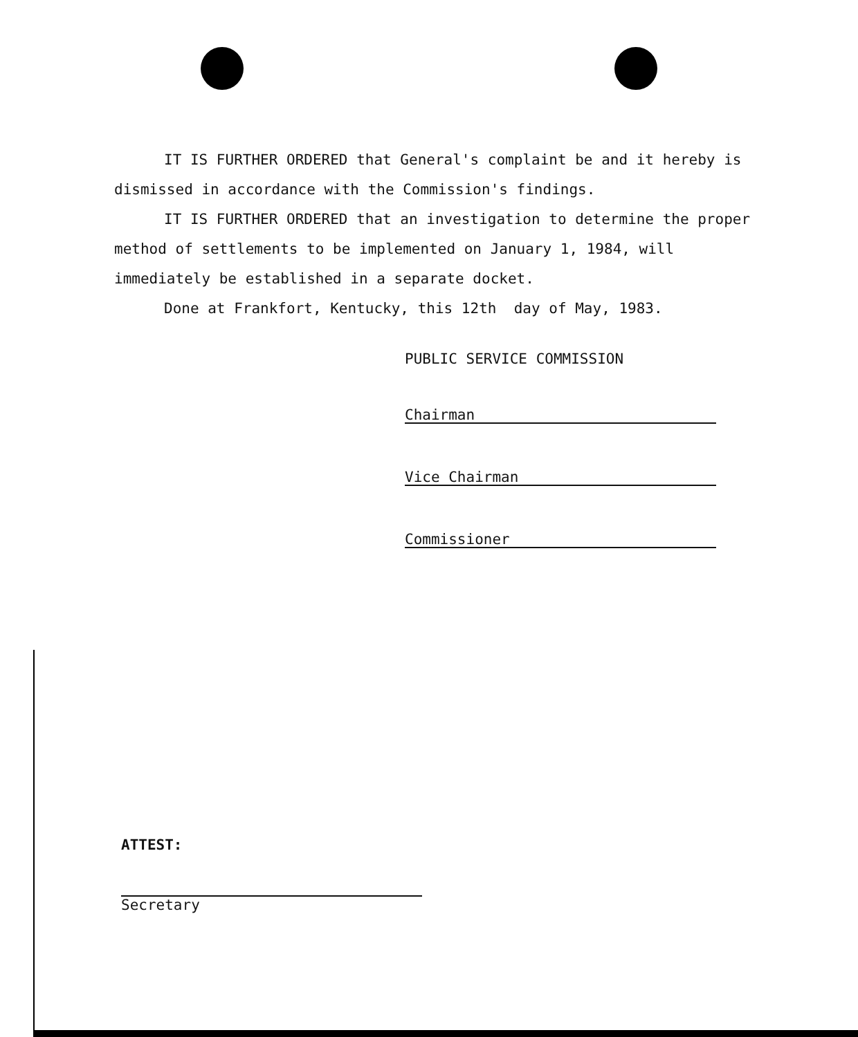IT IS FURTHER ORDERED that General's complaint be and it hereby is dismissed in accordance with the Commission's findings.
IT IS FURTHER ORDERED that an investigation to determine the proper method of settlements to be implemented on January 1, 1984, will immediately be established in a separate docket.
Done at Frankfort, Kentucky, this 12th day of May, 1983.
PUBLIC SERVICE COMMISSION
Chairman
Vice Chairman
Commissioner
ATTEST:
Secretary